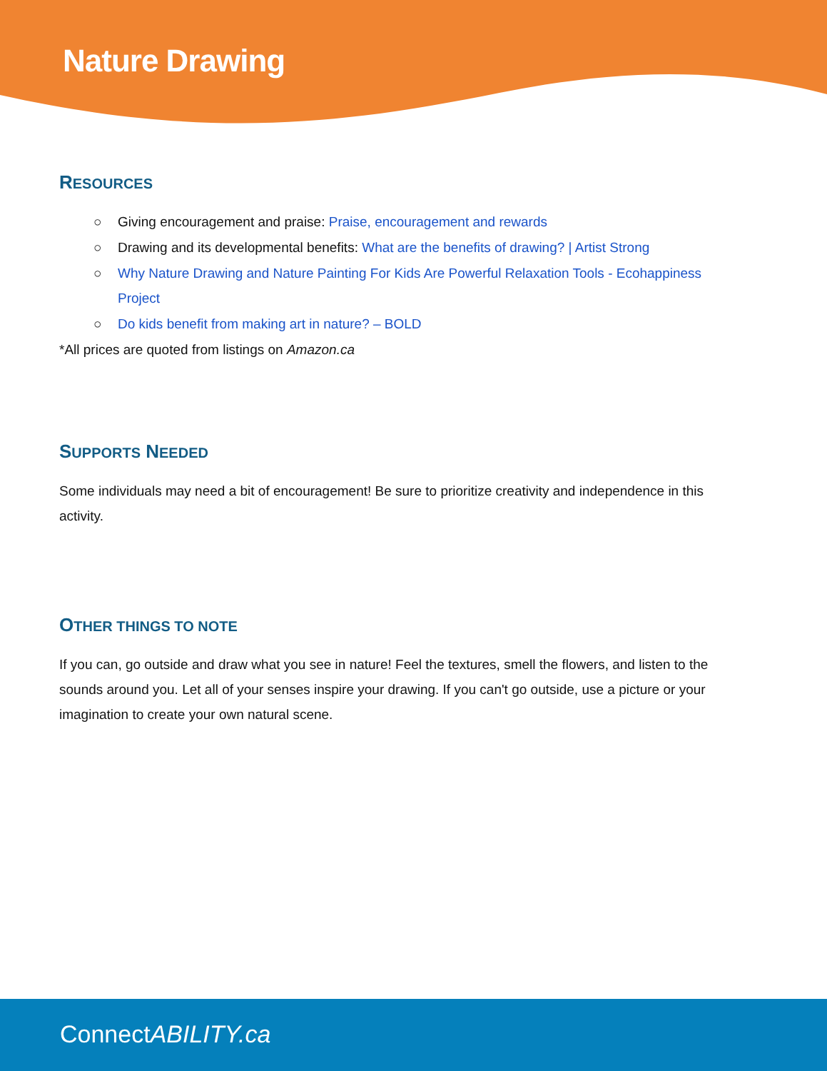Nature Drawing
RESOURCES
○ Giving encouragement and praise: Praise, encouragement and rewards
○ Drawing and its developmental benefits: What are the benefits of drawing? | Artist Strong
○ Why Nature Drawing and Nature Painting For Kids Are Powerful Relaxation Tools - Ecohappiness Project
○ Do kids benefit from making art in nature? – BOLD
*All prices are quoted from listings on Amazon.ca
SUPPORTS NEEDED
Some individuals may need a bit of encouragement! Be sure to prioritize creativity and independence in this activity.
OTHER THINGS TO NOTE
If you can, go outside and draw what you see in nature! Feel the textures, smell the flowers, and listen to the sounds around you. Let all of your senses inspire your drawing. If you can't go outside, use a picture or your imagination to create your own natural scene.
ConnectABILITY.ca